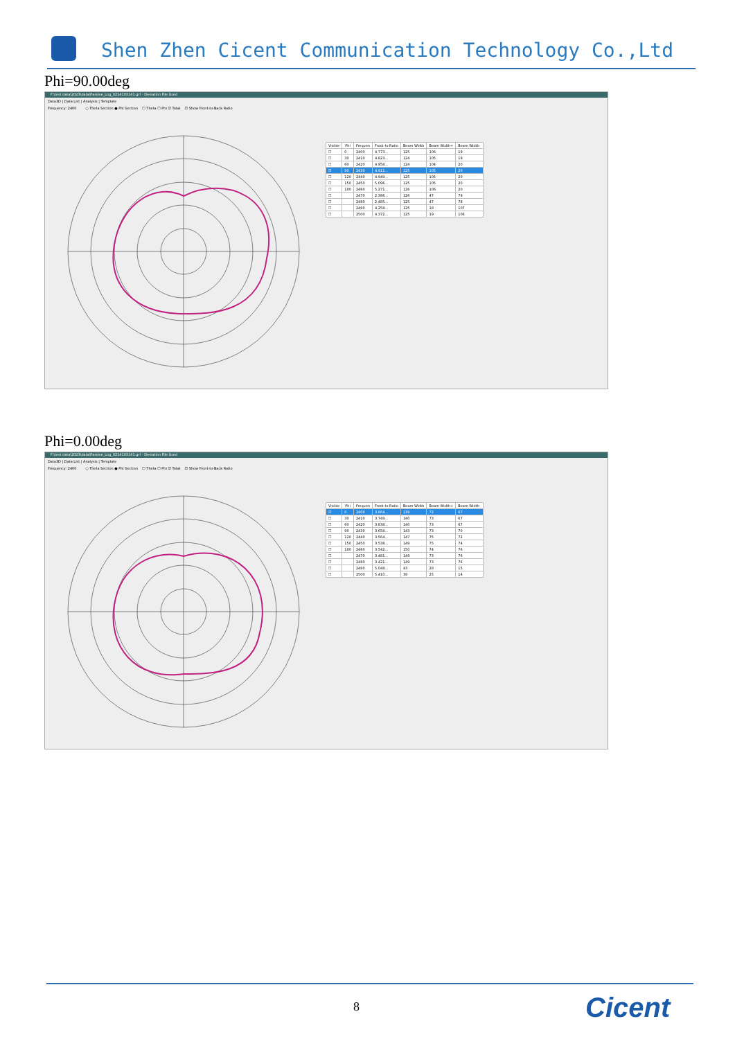Shen Zhen Cicent Communication Technology Co.,Ltd
Phi=90.00deg
F:\test data\2023\data\Passive_Log_0214103141.grf - Deviation File Used
Data3D | Data List | Analysis | Template
Frequency: 2400 ○ Theta Section ● Phi Section ☐ Theta ☐ Phi ☑ Total ☑ Show Front-to-Back Ratio
| Visible | Phi | Frequen | Front-to Ratio | Beam Width | Beam Width+ | Beam Width- |
| --- | --- | --- | --- | --- | --- | --- |
| ☐ | 0 | 2400 | 4.773... | 125 | 106 | 19 |
| ☐ | 30 | 2410 | 4.823... | 124 | 105 | 19 |
| ☐ | 60 | 2420 | 4.958... | 124 | 104 | 20 |
| ☑ | 90 | 2430 | 4.911... | 125 | 105 | 20 |
| ☐ | 120 | 2440 | 4.949... | 125 | 105 | 20 |
| ☐ | 150 | 2450 | 5.096... | 125 | 105 | 20 |
| ☐ | 180 | 2460 | 5.271... | 126 | 106 | 20 |
| ☐ | | 2470 | 2.386... | 126 | 47 | 79 |
| ☐ | | 2480 | 2.485... | 125 | 47 | 78 |
| ☐ | | 2490 | 4.258... | 125 | 18 | 107 |
| ☐ | | 2500 | 4.372... | 125 | 19 | 106 |
Phi=0.00deg
F:\test data\2023\data\Passive_Log_0214103141.grf - Deviation File Used
Data3D | Data List | Analysis | Template
Frequency: 2400 ○ Theta Section ● Phi Section ☐ Theta ☐ Phi ☑ Total ☑ Show Front-to-Back Ratio
| Visible | Phi | Frequen | Front-to Ratio | Beam Width | Beam Width+ | Beam Width- |
| --- | --- | --- | --- | --- | --- | --- |
| ☑ | 0 | 2400 | 3.664... | 139 | 72 | 67 |
| ☐ | 30 | 2410 | 3.749... | 140 | 73 | 67 |
| ☐ | 60 | 2420 | 3.838... | 140 | 73 | 67 |
| ☐ | 90 | 2430 | 3.658... | 143 | 73 | 70 |
| ☐ | 120 | 2440 | 3.564... | 147 | 75 | 72 |
| ☐ | 150 | 2450 | 3.538... | 149 | 75 | 74 |
| ☐ | 180 | 2460 | 3.542... | 150 | 74 | 76 |
| ☐ | | 2470 | 3.481... | 149 | 73 | 76 |
| ☐ | | 2480 | 3.421... | 149 | 73 | 76 |
| ☐ | | 2490 | 5.048... | 43 | 28 | 15 |
| ☐ | | 2500 | 5.410... | 39 | 25 | 14 |
8 Cicent